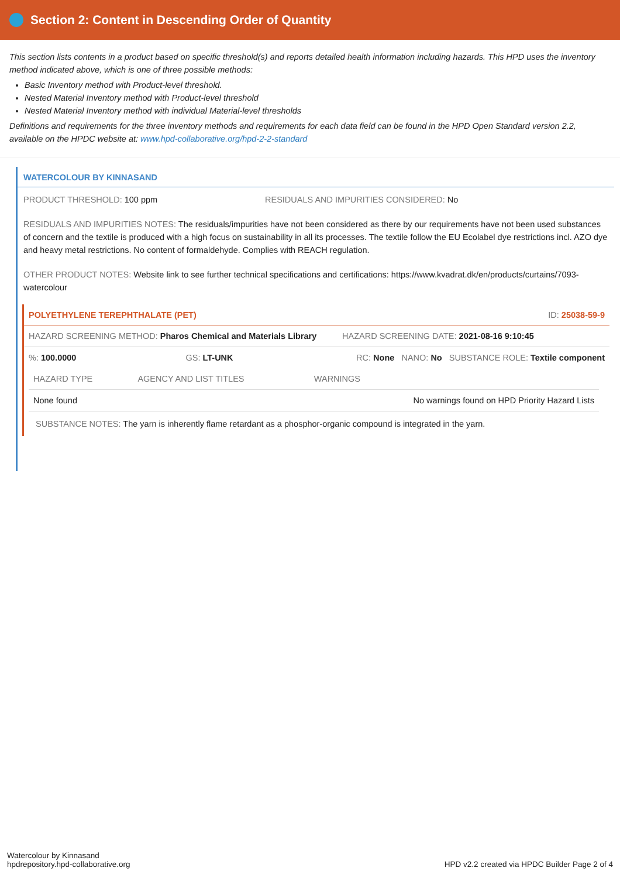Section 2: Content in Descending Order of Quantity
This section lists contents in a product based on specific threshold(s) and reports detailed health information including hazards. This HPD uses the inventory method indicated above, which is one of three possible methods:
Basic Inventory method with Product-level threshold.
Nested Material Inventory method with Product-level threshold
Nested Material Inventory method with individual Material-level thresholds
Definitions and requirements for the three inventory methods and requirements for each data field can be found in the HPD Open Standard version 2.2, available on the HPDC website at: www.hpd-collaborative.org/hpd-2-2-standard
WATERCOLOUR BY KINNASAND
PRODUCT THRESHOLD: 100 ppm RESIDUALS AND IMPURITIES CONSIDERED: No
RESIDUALS AND IMPURITIES NOTES: The residuals/impurities have not been considered as there by our requirements have not been used substances of concern and the textile is produced with a high focus on sustainability in all its processes. The textile follow the EU Ecolabel dye restrictions incl. AZO dye and heavy metal restrictions. No content of formaldehyde. Complies with REACH regulation.
OTHER PRODUCT NOTES: Website link to see further technical specifications and certifications: https://www.kvadrat.dk/en/products/curtains/7093-watercolour
POLYETHYLENE TEREPHTHALATE (PET) ID: 25038-59-9
| HAZARD SCREENING METHOD: Pharos Chemical and Materials Library | | HAZARD SCREENING DATE: 2021-08-16 9:10:45 |
| %: 100.0000 | GS: LT-UNK | RC: None NANO: No SUBSTANCE ROLE: Textile component |
| HAZARD TYPE | AGENCY AND LIST TITLES | WARNINGS |
| --- | --- | --- |
| None found | | No warnings found on HPD Priority Hazard Lists |
SUBSTANCE NOTES: The yarn is inherently flame retardant as a phosphor-organic compound is integrated in the yarn.
Watercolour by Kinnasand
hpdrepository.hpd-collaborative.org
HPD v2.2 created via HPDC Builder Page 2 of 4